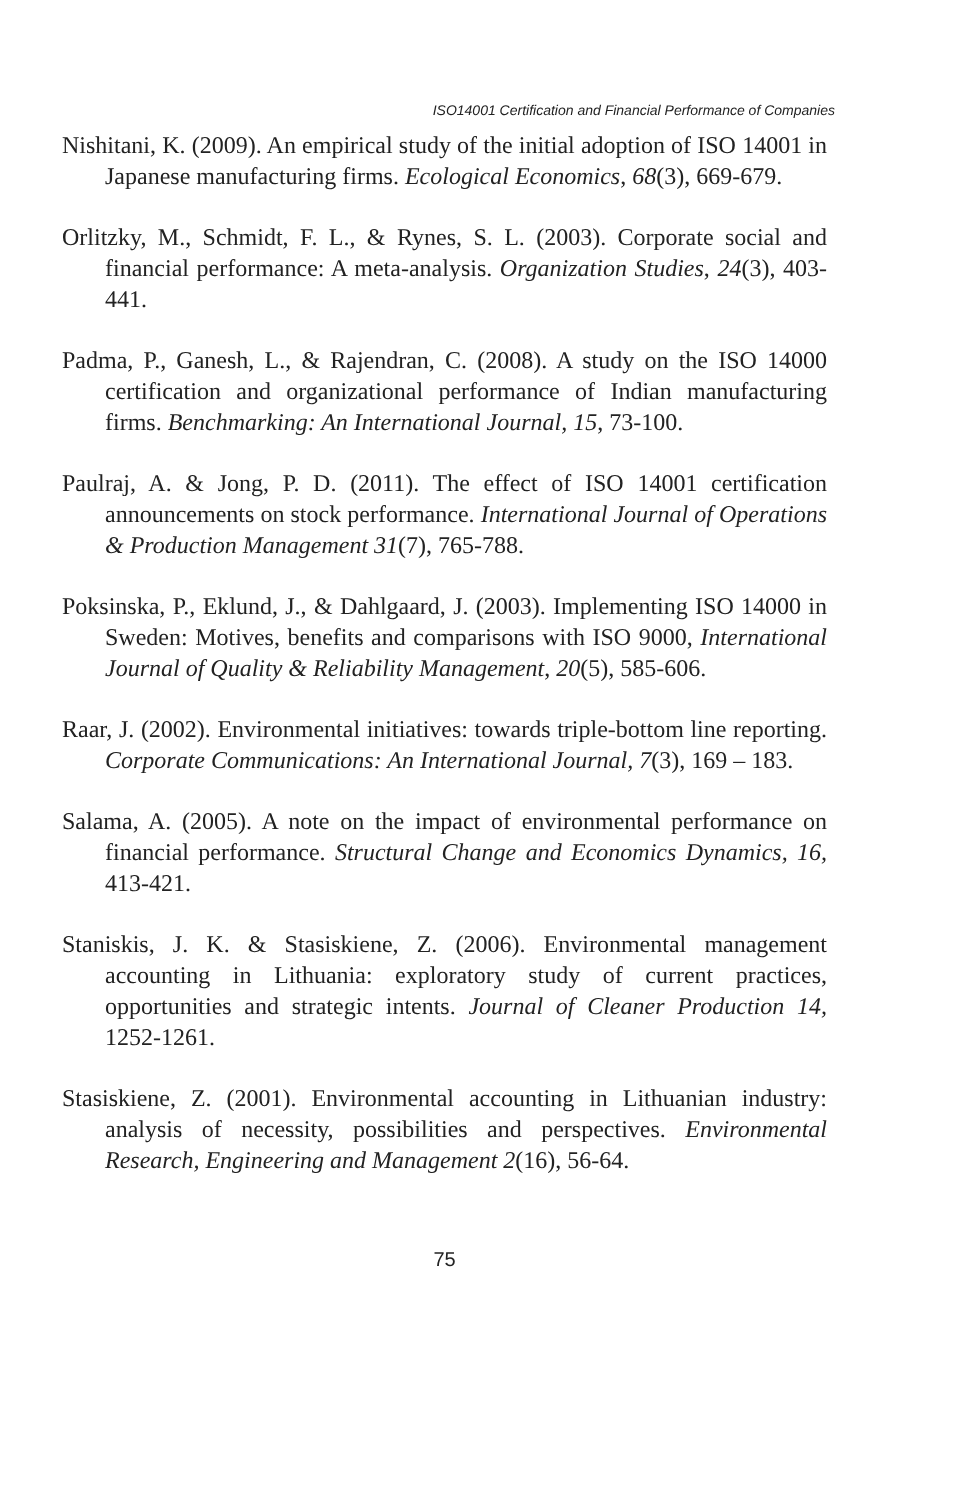ISO14001 Certification and Financial Performance of Companies
Nishitani, K. (2009). An empirical study of the initial adoption of ISO 14001 in Japanese manufacturing firms. Ecological Economics, 68(3), 669-679.
Orlitzky, M., Schmidt, F. L., & Rynes, S. L. (2003). Corporate social and financial performance: A meta-analysis. Organization Studies, 24(3), 403-441.
Padma, P., Ganesh, L., & Rajendran, C. (2008). A study on the ISO 14000 certification and organizational performance of Indian manufacturing firms. Benchmarking: An International Journal, 15, 73-100.
Paulraj, A. & Jong, P. D. (2011). The effect of ISO 14001 certification announcements on stock performance. International Journal of Operations & Production Management 31(7), 765-788.
Poksinska, P., Eklund, J., & Dahlgaard, J. (2003). Implementing ISO 14000 in Sweden: Motives, benefits and comparisons with ISO 9000, International Journal of Quality & Reliability Management, 20(5), 585-606.
Raar, J. (2002). Environmental initiatives: towards triple-bottom line reporting. Corporate Communications: An International Journal, 7(3), 169 – 183.
Salama, A. (2005). A note on the impact of environmental performance on financial performance. Structural Change and Economics Dynamics, 16, 413-421.
Staniskis, J. K. & Stasiskiene, Z. (2006). Environmental management accounting in Lithuania: exploratory study of current practices, opportunities and strategic intents. Journal of Cleaner Production 14, 1252-1261.
Stasiskiene, Z. (2001). Environmental accounting in Lithuanian industry: analysis of necessity, possibilities and perspectives. Environmental Research, Engineering and Management 2(16), 56-64.
75